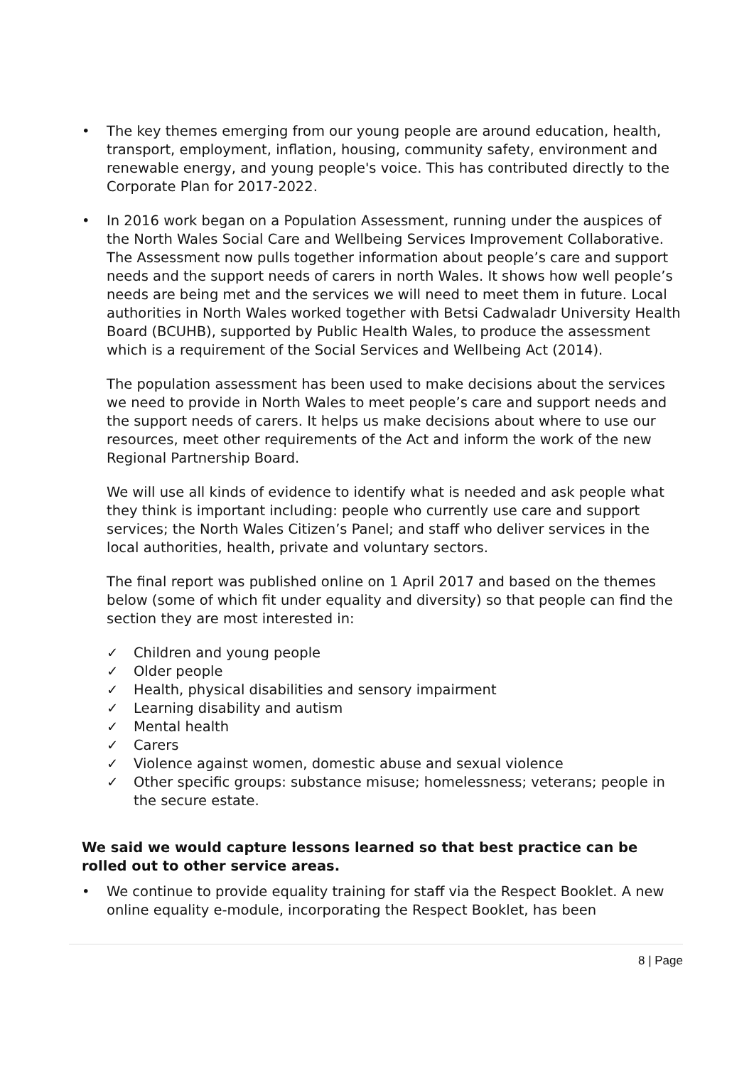• The key themes emerging from our young people are around education, health, transport, employment, inflation, housing, community safety, environment and renewable energy, and young people's voice. This has contributed directly to the Corporate Plan for 2017-2022.
• In 2016 work began on a Population Assessment, running under the auspices of the North Wales Social Care and Wellbeing Services Improvement Collaborative. The Assessment now pulls together information about people’s care and support needs and the support needs of carers in north Wales. It shows how well people’s needs are being met and the services we will need to meet them in future. Local authorities in North Wales worked together with Betsi Cadwaladr University Health Board (BCUHB), supported by Public Health Wales, to produce the assessment which is a requirement of the Social Services and Wellbeing Act (2014).
The population assessment has been used to make decisions about the services we need to provide in North Wales to meet people’s care and support needs and the support needs of carers. It helps us make decisions about where to use our resources, meet other requirements of the Act and inform the work of the new Regional Partnership Board.
We will use all kinds of evidence to identify what is needed and ask people what they think is important including: people who currently use care and support services; the North Wales Citizen’s Panel; and staff who deliver services in the local authorities, health, private and voluntary sectors.
The final report was published online on 1 April 2017 and based on the themes below (some of which fit under equality and diversity) so that people can find the section they are most interested in:
✓ Children and young people
✓ Older people
✓ Health, physical disabilities and sensory impairment
✓ Learning disability and autism
✓ Mental health
✓ Carers
✓ Violence against women, domestic abuse and sexual violence
✓ Other specific groups: substance misuse; homelessness; veterans; people in the secure estate.
We said we would capture lessons learned so that best practice can be rolled out to other service areas.
• We continue to provide equality training for staff via the Respect Booklet. A new online equality e-module, incorporating the Respect Booklet, has been
8 | Page